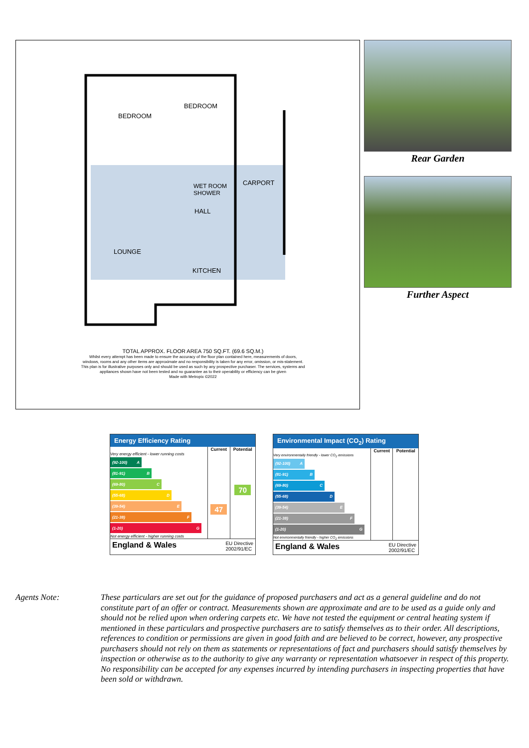BEDROOM
BEDROOM
WET ROOM
SHOWER
CARPORT
HALL
LOUNGE
KITCHEN
TOTAL APPROX. FLOOR AREA 750 SQ.FT. (69.6 SQ.M.)
Whilst every attempt has been made to ensure the accuracy of the floor plan contained here, measurements of doors, windows, rooms and any other items are approximate and no responsibility is taken for any error, omission, or mis-statement. This plan is for illustrative purposes only and should be used as such by any prospective purchaser. The services, systems and appliances shown have not been tested and no guarantee as to their operability or efficiency can be given
Made with Metropix ©2022
Rear Garden
Further Aspect
Energy Efficiency Rating
| | Current | Potential |
| --- | --- | --- |
| Very energy efficient - lower running costs (92-100) A (81-91) B (69-80) C (55-68) D (39-54) E (21-38) F (1-20) G Not energy efficient - higher running costs | 47 | 70 |
England & Wales EU Directive
2002/91/EC
Environmental Impact (CO<sub>2</sub>) Rating
| | Current | Potential |
| --- | --- | --- |
| Very environmentally friendly - lower CO<sub>2</sub> emissions (92-100) A (81-91) B (69-80) C (55-68) D (39-54) E (21-38) F (1-20) G Not environmentally friendly - higher CO<sub>2</sub> emissions | | |
England & Wales EU Directive
2002/91/EC
Agents Note: These particulars are set out for the guidance of proposed purchasers and act as a general guideline and do not constitute part of an offer or contract. Measurements shown are approximate and are to be used as a guide only and should not be relied upon when ordering carpets etc. We have not tested the equipment or central heating system if mentioned in these particulars and prospective purchasers are to satisfy themselves as to their order. All descriptions, references to condition or permissions are given in good faith and are believed to be correct, however, any prospective purchasers should not rely on them as statements or representations of fact and purchasers should satisfy themselves by inspection or otherwise as to the authority to give any warranty or representation whatsoever in respect of this property. No responsibility can be accepted for any expenses incurred by intending purchasers in inspecting properties that have been sold or withdrawn.